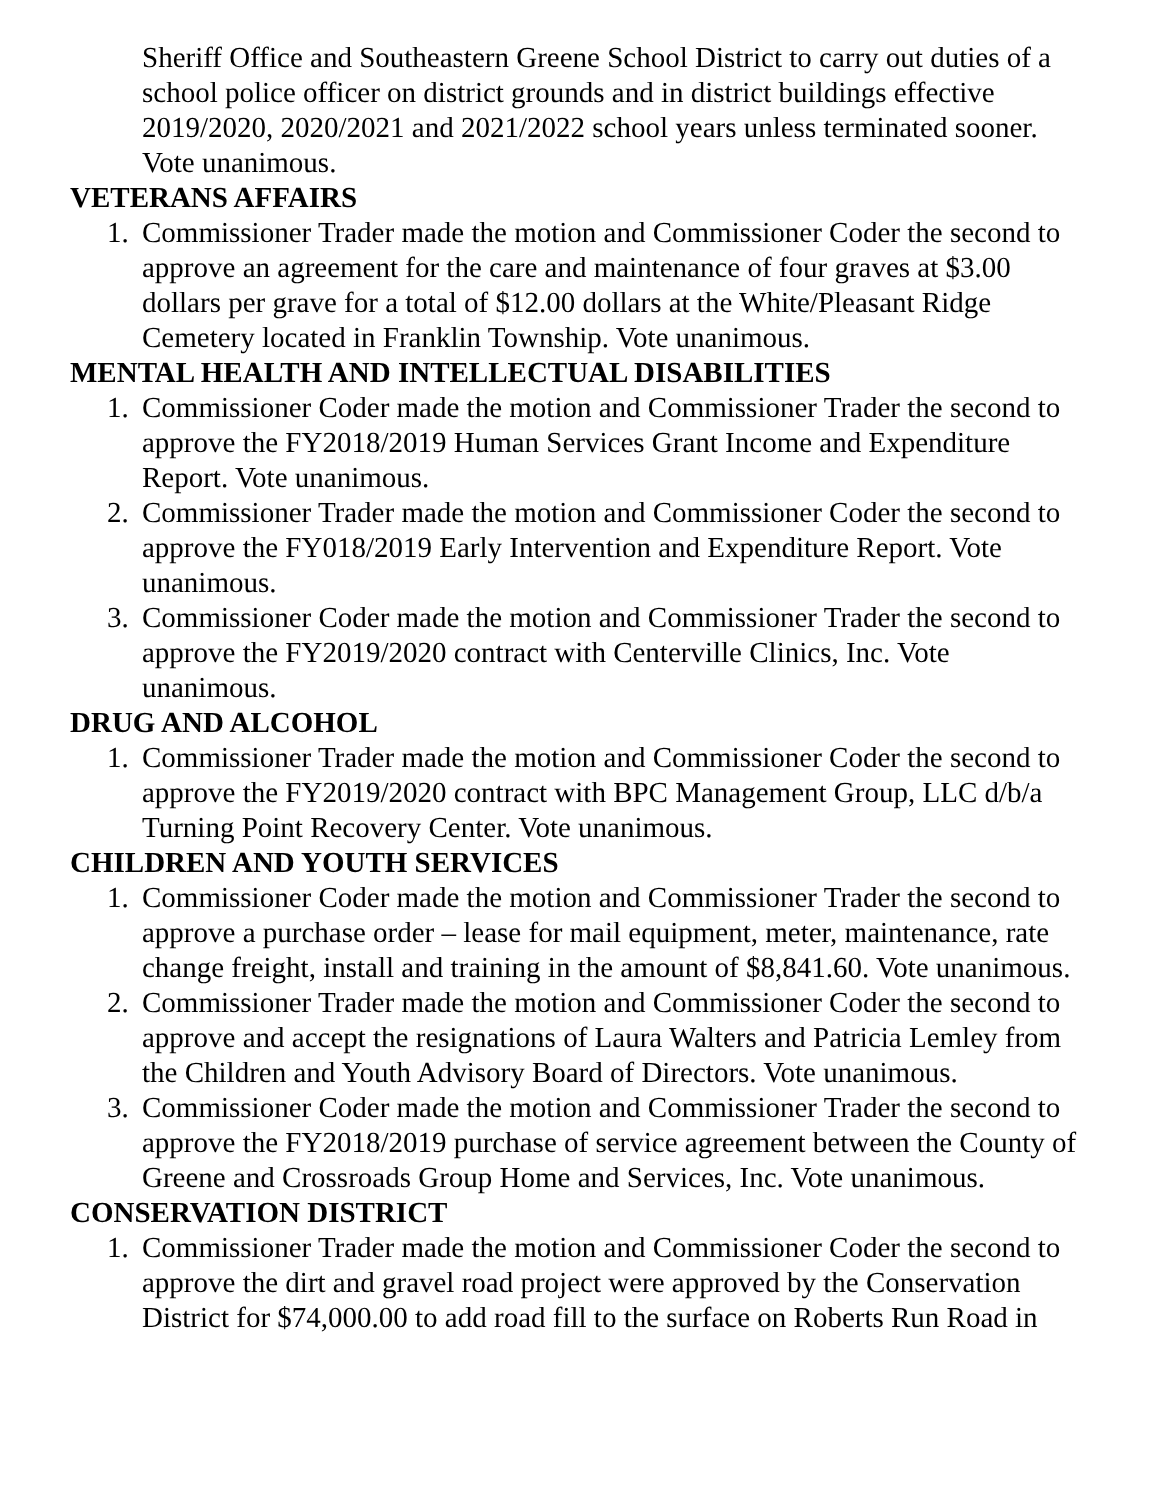Sheriff Office and Southeastern Greene School District to carry out duties of a school police officer on district grounds and in district buildings effective 2019/2020, 2020/2021 and 2021/2022 school years unless terminated sooner. Vote unanimous.
VETERANS AFFAIRS
1. Commissioner Trader made the motion and Commissioner Coder the second to approve an agreement for the care and maintenance of four graves at $3.00 dollars per grave for a total of $12.00 dollars at the White/Pleasant Ridge Cemetery located in Franklin Township. Vote unanimous.
MENTAL HEALTH AND INTELLECTUAL DISABILITIES
1. Commissioner Coder made the motion and Commissioner Trader the second to approve the FY2018/2019 Human Services Grant Income and Expenditure Report. Vote unanimous.
2. Commissioner Trader made the motion and Commissioner Coder the second to approve the FY018/2019 Early Intervention and Expenditure Report. Vote unanimous.
3. Commissioner Coder made the motion and Commissioner Trader the second to approve the FY2019/2020 contract with Centerville Clinics, Inc. Vote unanimous.
DRUG AND ALCOHOL
1. Commissioner Trader made the motion and Commissioner Coder the second to approve the FY2019/2020 contract with BPC Management Group, LLC d/b/a Turning Point Recovery Center. Vote unanimous.
CHILDREN AND YOUTH SERVICES
1. Commissioner Coder made the motion and Commissioner Trader the second to approve a purchase order – lease for mail equipment, meter, maintenance, rate change freight, install and training in the amount of $8,841.60. Vote unanimous.
2. Commissioner Trader made the motion and Commissioner Coder the second to approve and accept the resignations of Laura Walters and Patricia Lemley from the Children and Youth Advisory Board of Directors. Vote unanimous.
3. Commissioner Coder made the motion and Commissioner Trader the second to approve the FY2018/2019 purchase of service agreement between the County of Greene and Crossroads Group Home and Services, Inc. Vote unanimous.
CONSERVATION DISTRICT
1. Commissioner Trader made the motion and Commissioner Coder the second to approve the dirt and gravel road project were approved by the Conservation District for $74,000.00 to add road fill to the surface on Roberts Run Road in